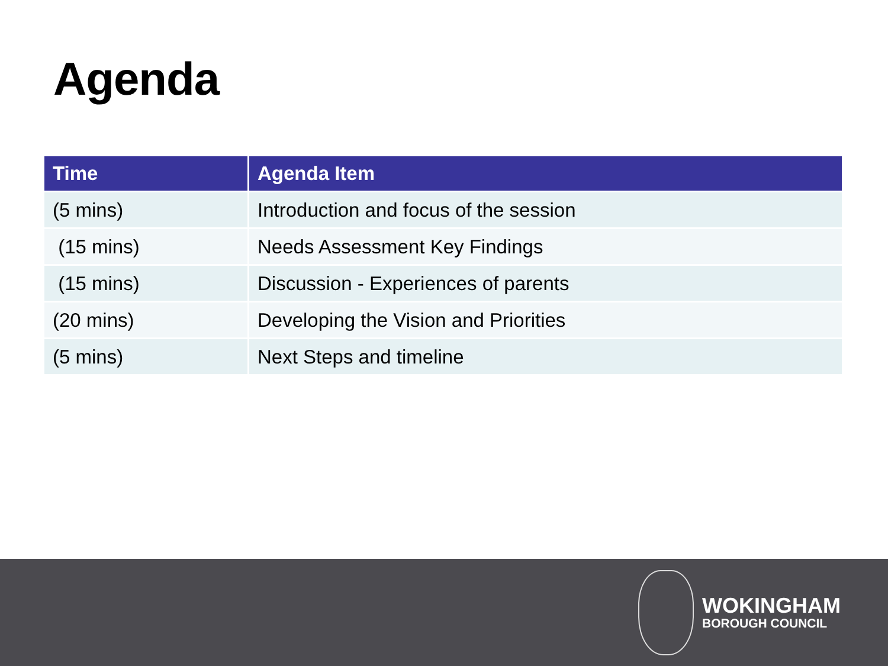Agenda
| Time | Agenda Item |
| --- | --- |
| (5 mins) | Introduction and focus of the session |
| (15 mins) | Needs Assessment Key Findings |
| (15 mins) | Discussion - Experiences of parents |
| (20 mins) | Developing the Vision and Priorities |
| (5 mins) | Next Steps and timeline |
WOKINGHAM
BOROUGH COUNCIL